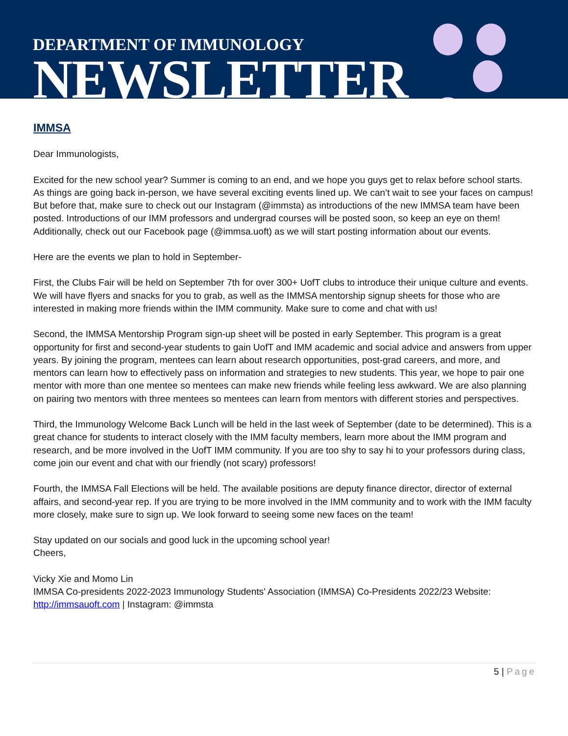DEPARTMENT OF IMMUNOLOGY
NEWSLETTER
IMMSA
Dear Immunologists,
Excited for the new school year? Summer is coming to an end, and we hope you guys get to relax before school starts. As things are going back in-person, we have several exciting events lined up. We can’t wait to see your faces on campus! But before that, make sure to check out our Instagram (@immsta) as introductions of the new IMMSA team have been posted. Introductions of our IMM professors and undergrad courses will be posted soon, so keep an eye on them! Additionally, check out our Facebook page (@immsa.uoft) as we will start posting information about our events.
Here are the events we plan to hold in September-
First, the Clubs Fair will be held on September 7th for over 300+ UofT clubs to introduce their unique culture and events. We will have flyers and snacks for you to grab, as well as the IMMSA mentorship signup sheets for those who are interested in making more friends within the IMM community. Make sure to come and chat with us!
Second, the IMMSA Mentorship Program sign-up sheet will be posted in early September. This program is a great opportunity for first and second-year students to gain UofT and IMM academic and social advice and answers from upper years. By joining the program, mentees can learn about research opportunities, post-grad careers, and more, and mentors can learn how to effectively pass on information and strategies to new students. This year, we hope to pair one mentor with more than one mentee so mentees can make new friends while feeling less awkward. We are also planning on pairing two mentors with three mentees so mentees can learn from mentors with different stories and perspectives.
Third, the Immunology Welcome Back Lunch will be held in the last week of September (date to be determined). This is a great chance for students to interact closely with the IMM faculty members, learn more about the IMM program and research, and be more involved in the UofT IMM community. If you are too shy to say hi to your professors during class, come join our event and chat with our friendly (not scary) professors!
Fourth, the IMMSA Fall Elections will be held. The available positions are deputy finance director, director of external affairs, and second-year rep. If you are trying to be more involved in the IMM community and to work with the IMM faculty more closely, make sure to sign up. We look forward to seeing some new faces on the team!
Stay updated on our socials and good luck in the upcoming school year!
Cheers,
Vicky Xie and Momo Lin
IMMSA Co-presidents 2022-2023 Immunology Students' Association (IMMSA) Co-Presidents 2022/23 Website: http://immsauoft.com | Instagram: @immsta
5 | Page